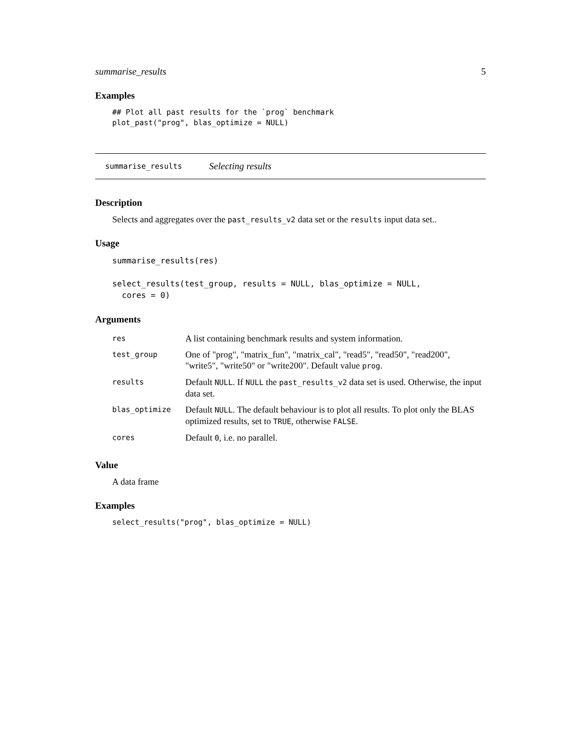summarise_results 5
Examples
## Plot all past results for the `prog` benchmark
plot_past("prog", blas_optimize = NULL)
summarise_results Selecting results
Description
Selects and aggregates over the past_results_v2 data set or the results input data set..
Usage
summarise_results(res)

select_results(test_group, results = NULL, blas_optimize = NULL,
  cores = 0)
Arguments
| res | A list containing benchmark results and system information. |
| test_group | One of "prog", "matrix_fun", "matrix_cal", "read5", "read50", "read200", "write5", "write50" or "write200". Default value prog . |
| results | Default NULL . If NULL the past_results_v2 data set is used. Otherwise, the input data set. |
| blas_optimize | Default NULL . The default behaviour is to plot all results. To plot only the BLAS optimized results, set to TRUE , otherwise FALSE . |
| cores | Default 0 , i.e. no parallel. |
Value
A data frame
Examples
select_results("prog", blas_optimize = NULL)